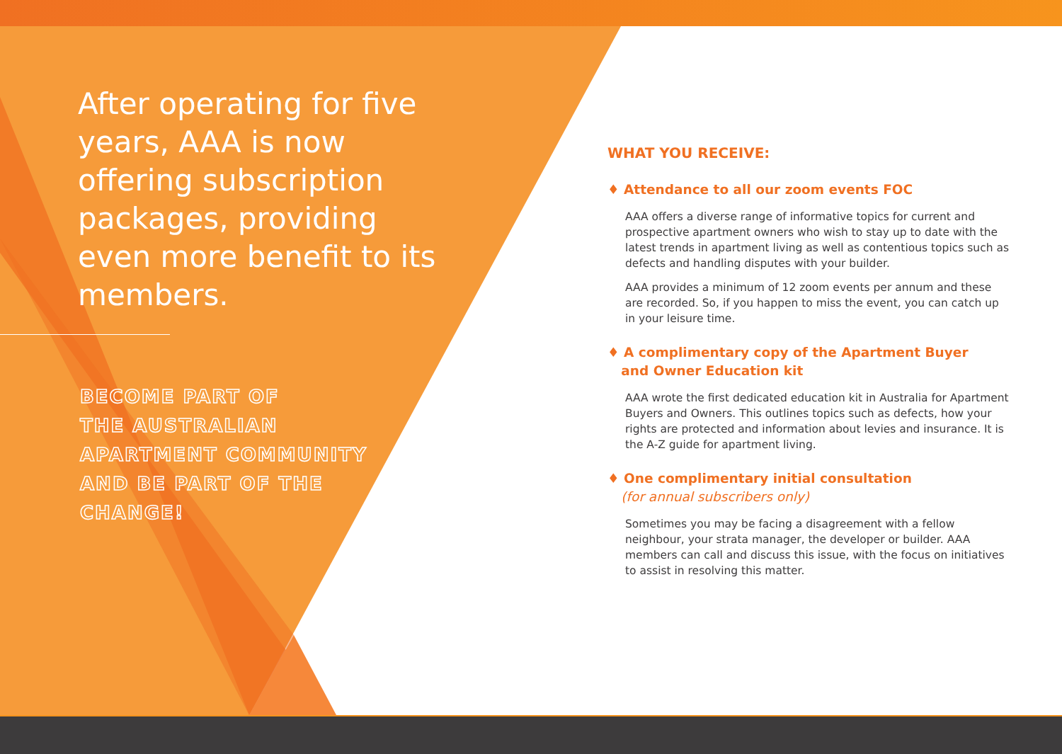After operating for five years, AAA is now offering subscription packages, providing even more benefit to its members.
BECOME PART OF
THE AUSTRALIAN
APARTMENT COMMUNITY
AND BE PART OF THE
CHANGE!
WHAT YOU RECEIVE:
♦ Attendance to all our zoom events FOC
AAA offers a diverse range of informative topics for current and prospective apartment owners who wish to stay up to date with the latest trends in apartment living as well as contentious topics such as defects and handling disputes with your builder.
AAA provides a minimum of 12 zoom events per annum and these are recorded. So, if you happen to miss the event, you can catch up in your leisure time.
♦ A complimentary copy of the Apartment Buyer
and Owner Education kit
AAA wrote the first dedicated education kit in Australia for Apartment Buyers and Owners. This outlines topics such as defects, how your rights are protected and information about levies and insurance. It is the A-Z guide for apartment living.
♦ One complimentary initial consultation
(for annual subscribers only)
Sometimes you may be facing a disagreement with a fellow neighbour, your strata manager, the developer or builder. AAA members can call and discuss this issue, with the focus on initiatives to assist in resolving this matter.